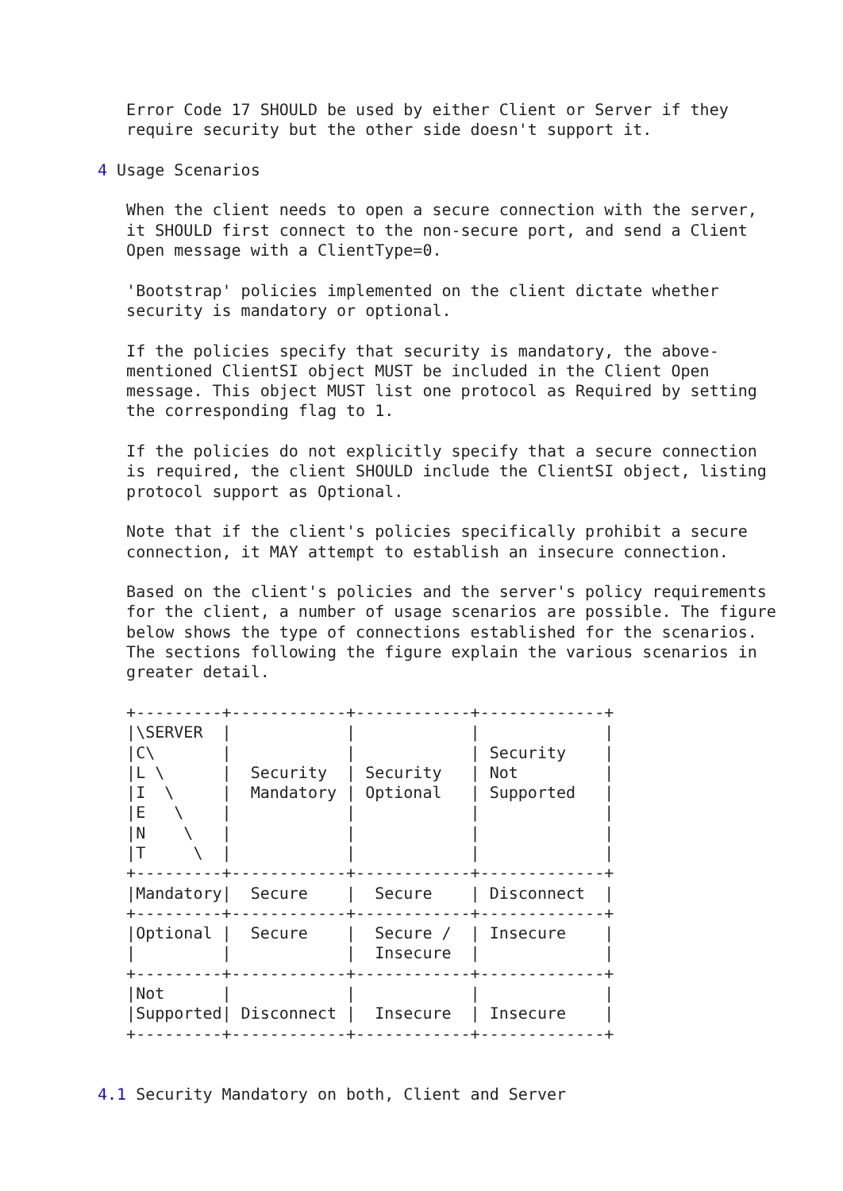Error Code 17 SHOULD be used by either Client or Server if they
   require security but the other side doesn't support it.

4 Usage Scenarios

   When the client needs to open a secure connection with the server,
   it SHOULD first connect to the non-secure port, and send a Client
   Open message with a ClientType=0.

   'Bootstrap' policies implemented on the client dictate whether
   security is mandatory or optional.

   If the policies specify that security is mandatory, the above-
   mentioned ClientSI object MUST be included in the Client Open
   message. This object MUST list one protocol as Required by setting
   the corresponding flag to 1.

   If the policies do not explicitly specify that a secure connection
   is required, the client SHOULD include the ClientSI object, listing
   protocol support as Optional.

   Note that if the client's policies specifically prohibit a secure
   connection, it MAY attempt to establish an insecure connection.

   Based on the client's policies and the server's policy requirements
   for the client, a number of usage scenarios are possible. The figure
   below shows the type of connections established for the scenarios.
   The sections following the figure explain the various scenarios in
   greater detail.

   +---------+------------+------------+-------------+
   |\SERVER  |            |            |             |
   |C\       |            |            | Security    |
   |L \      |  Security  | Security   | Not         |
   |I  \     |  Mandatory | Optional   | Supported   |
   |E   \    |            |            |             |
   |N    \   |            |            |             |
   |T     \  |            |            |             |
   +---------+------------+------------+-------------+
   |Mandatory|  Secure    |  Secure    | Disconnect  |
   +---------+------------+------------+-------------+
   |Optional |  Secure    |  Secure /  | Insecure    |
   |         |            |  Insecure  |             |
   +---------+------------+------------+-------------+
   |Not      |            |            |             |
   |Supported| Disconnect |  Insecure  | Insecure    |
   +---------+------------+------------+-------------+


4.1 Security Mandatory on both, Client and Server